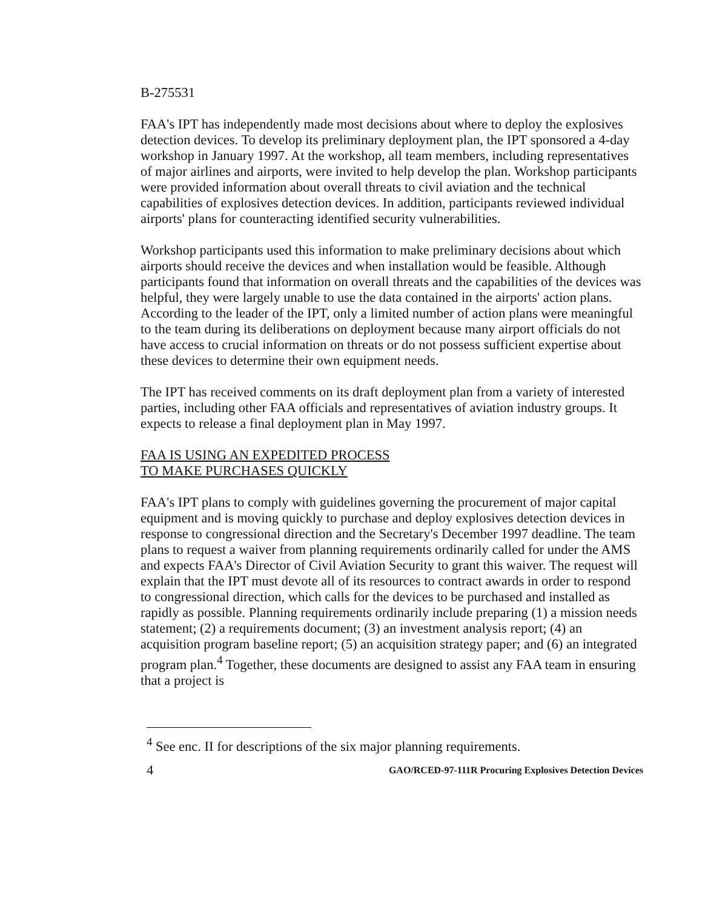B-275531
FAA's IPT has independently made most decisions about where to deploy the explosives detection devices. To develop its preliminary deployment plan, the IPT sponsored a 4-day workshop in January 1997. At the workshop, all team members, including representatives of major airlines and airports, were invited to help develop the plan. Workshop participants were provided information about overall threats to civil aviation and the technical capabilities of explosives detection devices. In addition, participants reviewed individual airports' plans for counteracting identified security vulnerabilities.
Workshop participants used this information to make preliminary decisions about which airports should receive the devices and when installation would be feasible. Although participants found that information on overall threats and the capabilities of the devices was helpful, they were largely unable to use the data contained in the airports' action plans. According to the leader of the IPT, only a limited number of action plans were meaningful to the team during its deliberations on deployment because many airport officials do not have access to crucial information on threats or do not possess sufficient expertise about these devices to determine their own equipment needs.
The IPT has received comments on its draft deployment plan from a variety of interested parties, including other FAA officials and representatives of aviation industry groups. It expects to release a final deployment plan in May 1997.
FAA IS USING AN EXPEDITED PROCESS
TO MAKE PURCHASES QUICKLY
FAA's IPT plans to comply with guidelines governing the procurement of major capital equipment and is moving quickly to purchase and deploy explosives detection devices in response to congressional direction and the Secretary's December 1997 deadline. The team plans to request a waiver from planning requirements ordinarily called for under the AMS and expects FAA's Director of Civil Aviation Security to grant this waiver. The request will explain that the IPT must devote all of its resources to contract awards in order to respond to congressional direction, which calls for the devices to be purchased and installed as rapidly as possible. Planning requirements ordinarily include preparing (1) a mission needs statement; (2) a requirements document; (3) an investment analysis report; (4) an acquisition program baseline report; (5) an acquisition strategy paper; and (6) an integrated program plan.<sup>4</sup> Together, these documents are designed to assist any FAA team in ensuring that a project is
<sup>4</sup> See enc. II for descriptions of the six major planning requirements.
4 GAO/RCED-97-111R Procuring Explosives Detection Devices